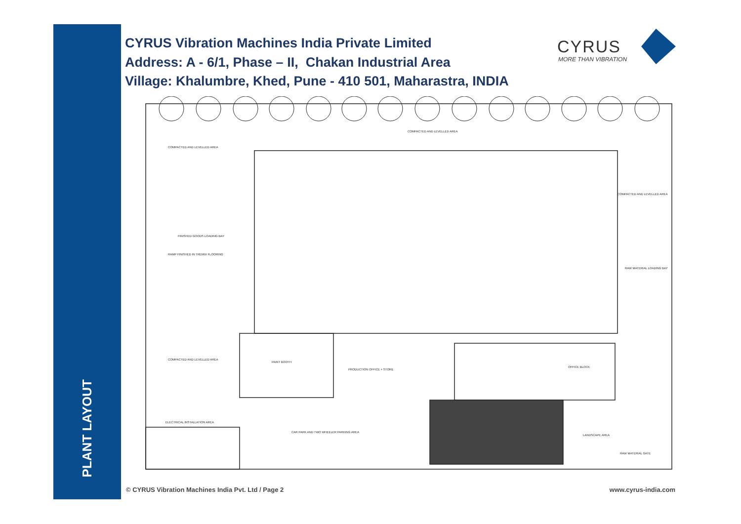CYRUS Vibration Machines India Private Limited
Address: A - 6/1, Phase – II, Chakan Industrial Area
Village: Khalumbre, Khed, Pune - 410 501, Maharastra, INDIA
CYRUS
MORE THAN VIBRATION
COMPACTED AND LEVELLED AREA
COMPACTED AND LEVELLED AREA
FINISHED GOODS LOADING BAY
RAMP FINISHED IN TREMIX FLOORING
PAINT BOOTH
PRODUCTION OFFICE + STORE
OFFICE BLOCK
CAR PARK AND TWO WHEELER PARKING AREA
ELECTRICAL INSTALLATION AREA
RAW MATERIAL GATE
LANDSCAPE AREA
COMPACTED AND LEVELLED AREA
RAW MATERIAL LOADING BAY
COMPACTED AND LEVELLED AREA
PLANT LAYOUT
© CYRUS Vibration Machines India Pvt. Ltd / Page 2
www.cyrus-india.com